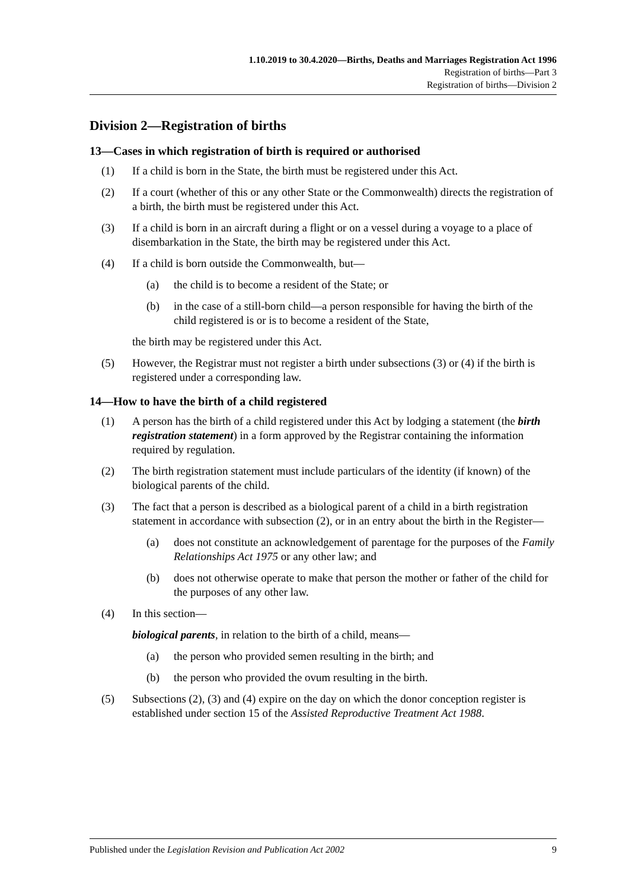1.10.2019 to 30.4.2020—Births, Deaths and Marriages Registration Act 1996
Registration of births—Part 3
Registration of births—Division 2
Division 2—Registration of births
13—Cases in which registration of birth is required or authorised
(1) If a child is born in the State, the birth must be registered under this Act.
(2) If a court (whether of this or any other State or the Commonwealth) directs the registration of a birth, the birth must be registered under this Act.
(3) If a child is born in an aircraft during a flight or on a vessel during a voyage to a place of disembarkation in the State, the birth may be registered under this Act.
(4) If a child is born outside the Commonwealth, but—
(a) the child is to become a resident of the State; or
(b) in the case of a still-born child—a person responsible for having the birth of the child registered is or is to become a resident of the State,
the birth may be registered under this Act.
(5) However, the Registrar must not register a birth under subsections (3) or (4) if the birth is registered under a corresponding law.
14—How to have the birth of a child registered
(1) A person has the birth of a child registered under this Act by lodging a statement (the birth registration statement) in a form approved by the Registrar containing the information required by regulation.
(2) The birth registration statement must include particulars of the identity (if known) of the biological parents of the child.
(3) The fact that a person is described as a biological parent of a child in a birth registration statement in accordance with subsection (2), or in an entry about the birth in the Register—
(a) does not constitute an acknowledgement of parentage for the purposes of the Family Relationships Act 1975 or any other law; and
(b) does not otherwise operate to make that person the mother or father of the child for the purposes of any other law.
(4) In this section—
biological parents, in relation to the birth of a child, means—
(a) the person who provided semen resulting in the birth; and
(b) the person who provided the ovum resulting in the birth.
(5) Subsections (2), (3) and (4) expire on the day on which the donor conception register is established under section 15 of the Assisted Reproductive Treatment Act 1988.
Published under the Legislation Revision and Publication Act 2002 9